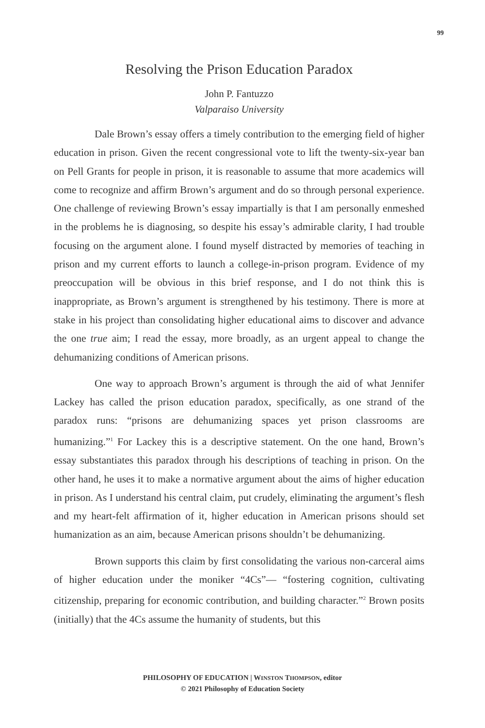99
Resolving the Prison Education Paradox
John P. Fantuzzo
Valparaiso University
Dale Brown’s essay offers a timely contribution to the emerging field of higher education in prison. Given the recent congressional vote to lift the twenty-six-year ban on Pell Grants for people in prison, it is reasonable to assume that more academics will come to recognize and affirm Brown’s argument and do so through personal experience. One challenge of reviewing Brown’s essay impartially is that I am personally enmeshed in the problems he is diagnosing, so despite his essay’s admirable clarity, I had trouble focusing on the argument alone. I found myself distracted by memories of teaching in prison and my current efforts to launch a college-in-prison program. Evidence of my preoccupation will be obvious in this brief response, and I do not think this is inappropriate, as Brown’s argument is strengthened by his testimony. There is more at stake in his project than consolidating higher educational aims to discover and advance the one true aim; I read the essay, more broadly, as an urgent appeal to change the dehumanizing conditions of American prisons.
One way to approach Brown’s argument is through the aid of what Jennifer Lackey has called the prison education paradox, specifically, as one strand of the paradox runs: “prisons are dehumanizing spaces yet prison classrooms are humanizing.”<sup>1</sup> For Lackey this is a descriptive statement. On the one hand, Brown’s essay substantiates this paradox through his descriptions of teaching in prison. On the other hand, he uses it to make a normative argument about the aims of higher education in prison. As I understand his central claim, put crudely, eliminating the argument’s flesh and my heart-felt affirmation of it, higher education in American prisons should set humanization as an aim, because American prisons shouldn’t be dehumanizing.
Brown supports this claim by first consolidating the various non-carceral aims of higher education under the moniker “4Cs”— “fostering cognition, cultivating citizenship, preparing for economic contribution, and building character.”<sup>2</sup> Brown posits (initially) that the 4Cs assume the humanity of students, but this
PHILOSOPHY OF EDUCATION | WINSTON THOMPSON, editor
© 2021 Philosophy of Education Society